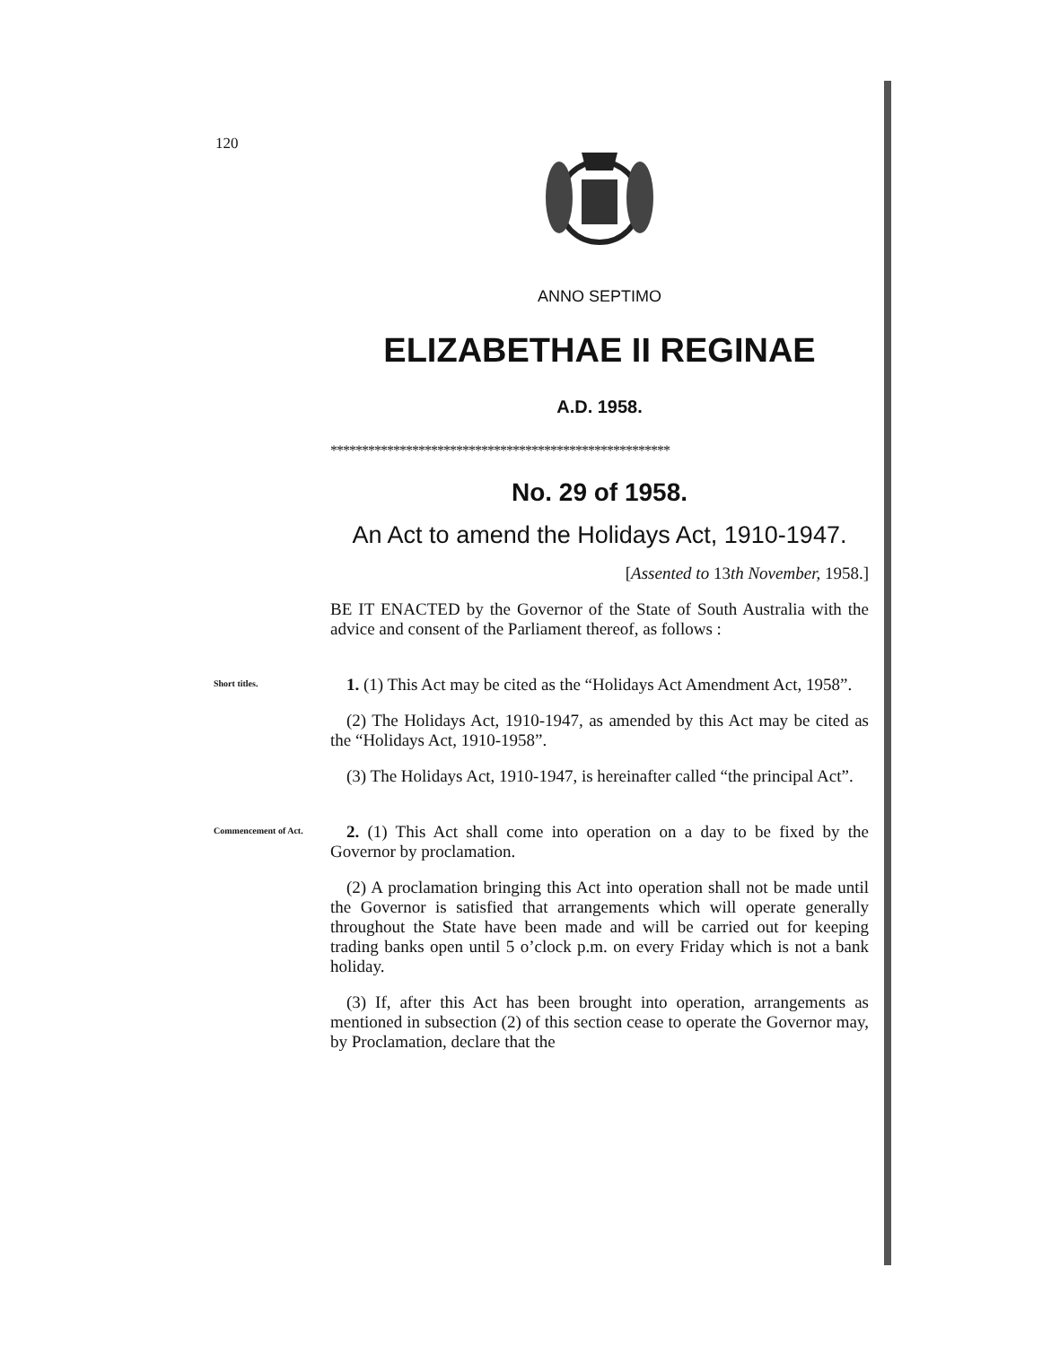120
ANNO SEPTIMO
ELIZABETHAE II REGINAE
A.D. 1958.
******************************************************
No. 29 of 1958.
An Act to amend the Holidays Act, 1910-1947.
[Assented to 13th November, 1958.]
BE IT ENACTED by the Governor of the State of South Australia with the advice and consent of the Parliament thereof, as follows :
Short titles.
1. (1) This Act may be cited as the “Holidays Act Amendment Act, 1958”.
(2) The Holidays Act, 1910-1947, as amended by this Act may be cited as the “Holidays Act, 1910-1958”.
(3) The Holidays Act, 1910-1947, is hereinafter called “the principal Act”.
Commencement of Act.
2. (1) This Act shall come into operation on a day to be fixed by the Governor by proclamation.
(2) A proclamation bringing this Act into operation shall not be made until the Governor is satisfied that arrangements which will operate generally throughout the State have been made and will be carried out for keeping trading banks open until 5 o’clock p.m. on every Friday which is not a bank holiday.
(3) If, after this Act has been brought into operation, arrangements as mentioned in subsection (2) of this section cease to operate the Governor may, by Proclamation, declare that the